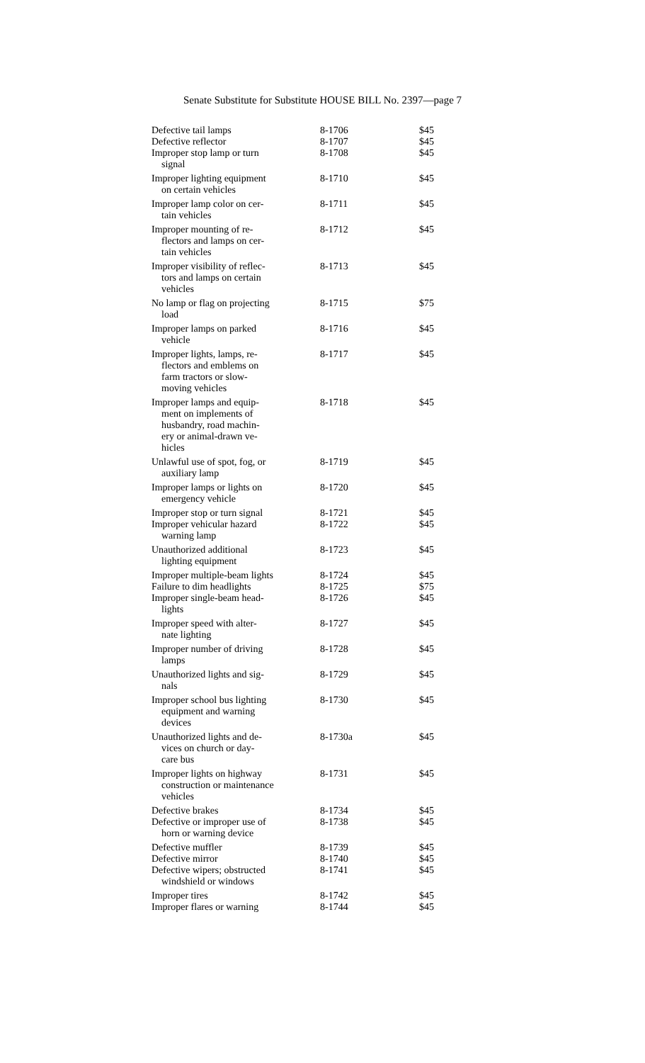Senate Substitute for Substitute HOUSE BILL No. 2397—page 7
| Defective tail lamps | 8-1706 | $45 |
| Defective reflector | 8-1707 | $45 |
| Improper stop lamp or turn signal | 8-1708 | $45 |
| Improper lighting equipment on certain vehicles | 8-1710 | $45 |
| Improper lamp color on cer- tain vehicles | 8-1711 | $45 |
| Improper mounting of re- flectors and lamps on cer- tain vehicles | 8-1712 | $45 |
| Improper visibility of reflec- tors and lamps on certain vehicles | 8-1713 | $45 |
| No lamp or flag on projecting load | 8-1715 | $75 |
| Improper lamps on parked vehicle | 8-1716 | $45 |
| Improper lights, lamps, re- flectors and emblems on farm tractors or slow- moving vehicles | 8-1717 | $45 |
| Improper lamps and equip- ment on implements of husbandry, road machin- ery or animal-drawn ve- hicles | 8-1718 | $45 |
| Unlawful use of spot, fog, or auxiliary lamp | 8-1719 | $45 |
| Improper lamps or lights on emergency vehicle | 8-1720 | $45 |
| Improper stop or turn signal | 8-1721 | $45 |
| Improper vehicular hazard warning lamp | 8-1722 | $45 |
| Unauthorized additional lighting equipment | 8-1723 | $45 |
| Improper multiple-beam lights | 8-1724 | $45 |
| Failure to dim headlights | 8-1725 | $75 |
| Improper single-beam head- lights | 8-1726 | $45 |
| Improper speed with alter- nate lighting | 8-1727 | $45 |
| Improper number of driving lamps | 8-1728 | $45 |
| Unauthorized lights and sig- nals | 8-1729 | $45 |
| Improper school bus lighting equipment and warning devices | 8-1730 | $45 |
| Unauthorized lights and de- vices on church or day- care bus | 8-1730a | $45 |
| Improper lights on highway construction or maintenance vehicles | 8-1731 | $45 |
| Defective brakes | 8-1734 | $45 |
| Defective or improper use of horn or warning device | 8-1738 | $45 |
| Defective muffler | 8-1739 | $45 |
| Defective mirror | 8-1740 | $45 |
| Defective wipers; obstructed windshield or windows | 8-1741 | $45 |
| Improper tires | 8-1742 | $45 |
| Improper flares or warning | 8-1744 | $45 |